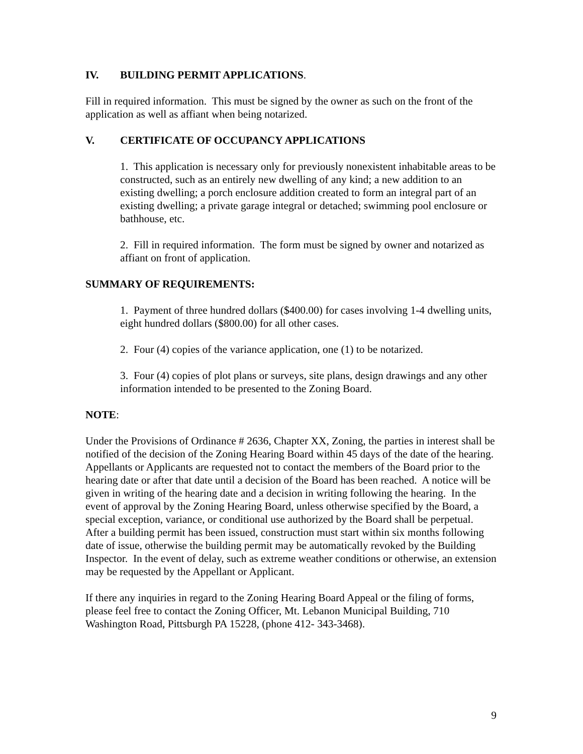IV. BUILDING PERMIT APPLICATIONS.
Fill in required information. This must be signed by the owner as such on the front of the application as well as affiant when being notarized.
V. CERTIFICATE OF OCCUPANCY APPLICATIONS
1. This application is necessary only for previously nonexistent inhabitable areas to be constructed, such as an entirely new dwelling of any kind; a new addition to an existing dwelling; a porch enclosure addition created to form an integral part of an existing dwelling; a private garage integral or detached; swimming pool enclosure or bathhouse, etc.
2. Fill in required information. The form must be signed by owner and notarized as affiant on front of application.
SUMMARY OF REQUIREMENTS:
1. Payment of three hundred dollars ($400.00) for cases involving 1-4 dwelling units, eight hundred dollars ($800.00) for all other cases.
2. Four (4) copies of the variance application, one (1) to be notarized.
3. Four (4) copies of plot plans or surveys, site plans, design drawings and any other information intended to be presented to the Zoning Board.
NOTE:
Under the Provisions of Ordinance # 2636, Chapter XX, Zoning, the parties in interest shall be notified of the decision of the Zoning Hearing Board within 45 days of the date of the hearing. Appellants or Applicants are requested not to contact the members of the Board prior to the hearing date or after that date until a decision of the Board has been reached. A notice will be given in writing of the hearing date and a decision in writing following the hearing. In the event of approval by the Zoning Hearing Board, unless otherwise specified by the Board, a special exception, variance, or conditional use authorized by the Board shall be perpetual. After a building permit has been issued, construction must start within six months following date of issue, otherwise the building permit may be automatically revoked by the Building Inspector. In the event of delay, such as extreme weather conditions or otherwise, an extension may be requested by the Appellant or Applicant.
If there any inquiries in regard to the Zoning Hearing Board Appeal or the filing of forms, please feel free to contact the Zoning Officer, Mt. Lebanon Municipal Building, 710 Washington Road, Pittsburgh PA 15228, (phone 412- 343-3468).
9